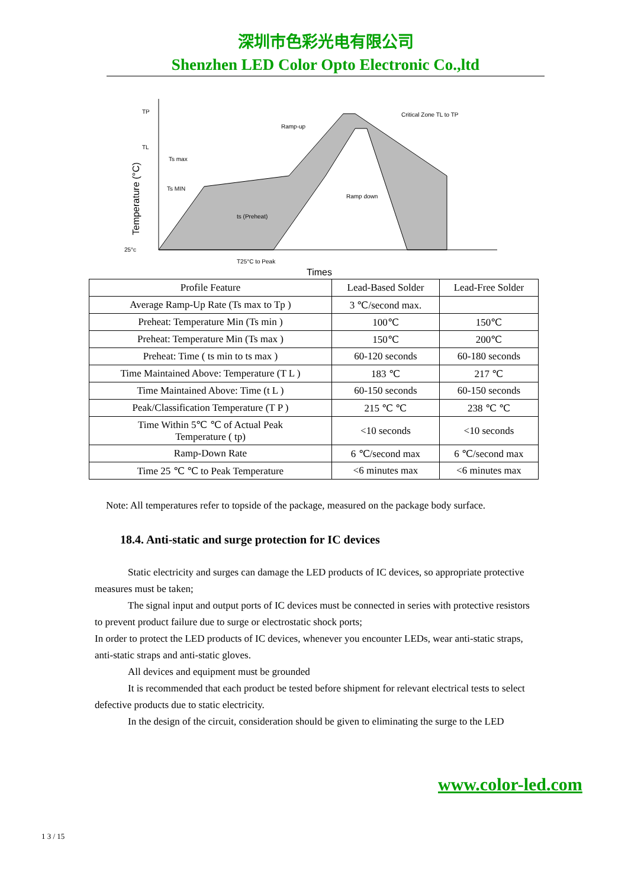深圳市色彩光电有限公司
Shenzhen LED Color Opto Electronic Co.,ltd
TP
TL
Ts max
Ts MIN
25°c
Ramp-up
Critical Zone TL to TP
Ramp down
T25°C to Peak
ts (Preheat)
Temperature (°C)
Times
| Profile Feature | Lead-Based Solder | Lead-Free Solder |
| Average Ramp-Up Rate (Ts max to Tp ) | 3 ℃/second max. | |
| Preheat: Temperature Min (Ts min ) | 100℃ | 150℃ |
| Preheat: Temperature Min (Ts max ) | 150℃ | 200℃ |
| Preheat: Time ( ts min to ts max ) | 60-120 seconds | 60-180 seconds |
| Time Maintained Above: Temperature (T L ) | 183 ℃ | 217 ℃ |
| Time Maintained Above: Time (t L ) | 60-150 seconds | 60-150 seconds |
| Peak/Classification Temperature (T P ) | 215 ℃ ℃ | 238 ℃ ℃ |
| Time Within 5℃ ℃ of Actual Peak Temperature ( tp) | <10 seconds | <10 seconds |
| Ramp-Down Rate | 6 ℃/second max | 6 ℃/second max |
| Time 25 ℃ ℃ to Peak Temperature | <6 minutes max | <6 minutes max |
Note: All temperatures refer to topside of the package, measured on the package body surface.
18.4. Anti-static and surge protection for IC devices
Static electricity and surges can damage the LED products of IC devices, so appropriate protective measures must be taken;
The signal input and output ports of IC devices must be connected in series with protective resistors to prevent product failure due to surge or electrostatic shock ports;
In order to protect the LED products of IC devices, whenever you encounter LEDs, wear anti-static straps, anti-static straps and anti-static gloves.
All devices and equipment must be grounded
It is recommended that each product be tested before shipment for relevant electrical tests to select defective products due to static electricity.
In the design of the circuit, consideration should be given to eliminating the surge to the LED
www.color-led.com
1 3 / 15